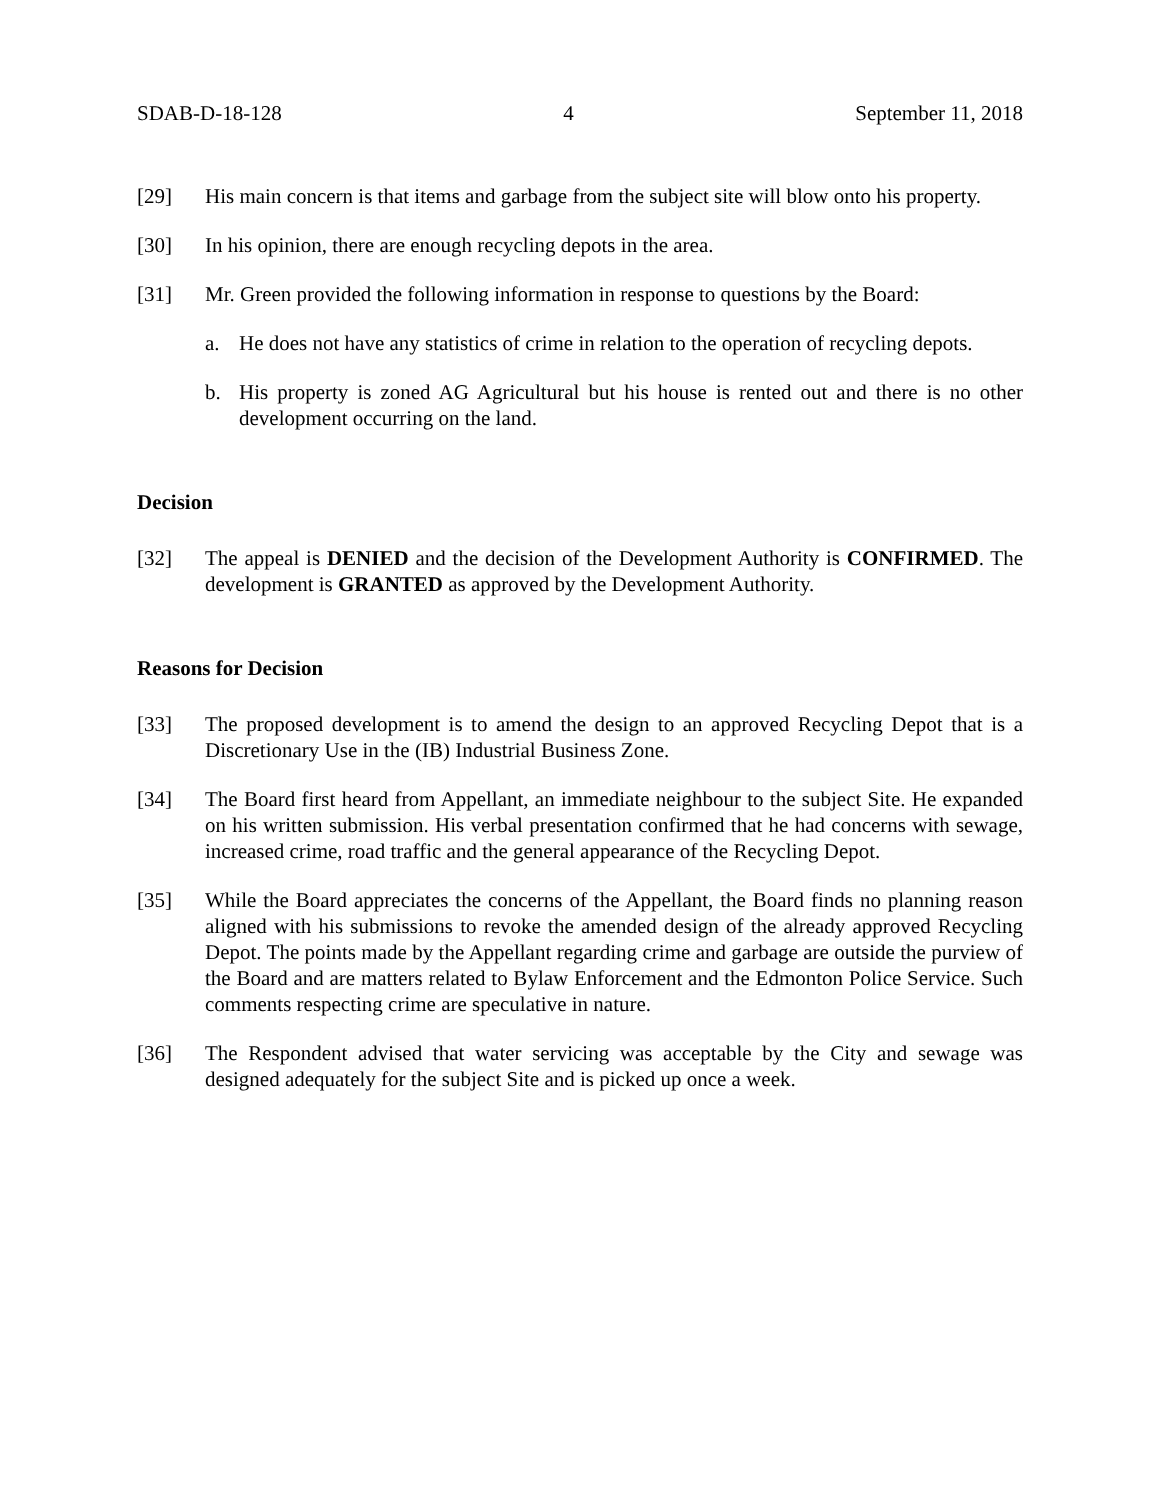SDAB-D-18-128 4 September 11, 2018
[29] His main concern is that items and garbage from the subject site will blow onto his property.
[30] In his opinion, there are enough recycling depots in the area.
[31] Mr. Green provided the following information in response to questions by the Board:
a. He does not have any statistics of crime in relation to the operation of recycling depots.
b. His property is zoned AG Agricultural but his house is rented out and there is no other development occurring on the land.
Decision
[32] The appeal is DENIED and the decision of the Development Authority is CONFIRMED. The development is GRANTED as approved by the Development Authority.
Reasons for Decision
[33] The proposed development is to amend the design to an approved Recycling Depot that is a Discretionary Use in the (IB) Industrial Business Zone.
[34] The Board first heard from Appellant, an immediate neighbour to the subject Site. He expanded on his written submission. His verbal presentation confirmed that he had concerns with sewage, increased crime, road traffic and the general appearance of the Recycling Depot.
[35] While the Board appreciates the concerns of the Appellant, the Board finds no planning reason aligned with his submissions to revoke the amended design of the already approved Recycling Depot. The points made by the Appellant regarding crime and garbage are outside the purview of the Board and are matters related to Bylaw Enforcement and the Edmonton Police Service. Such comments respecting crime are speculative in nature.
[36] The Respondent advised that water servicing was acceptable by the City and sewage was designed adequately for the subject Site and is picked up once a week.